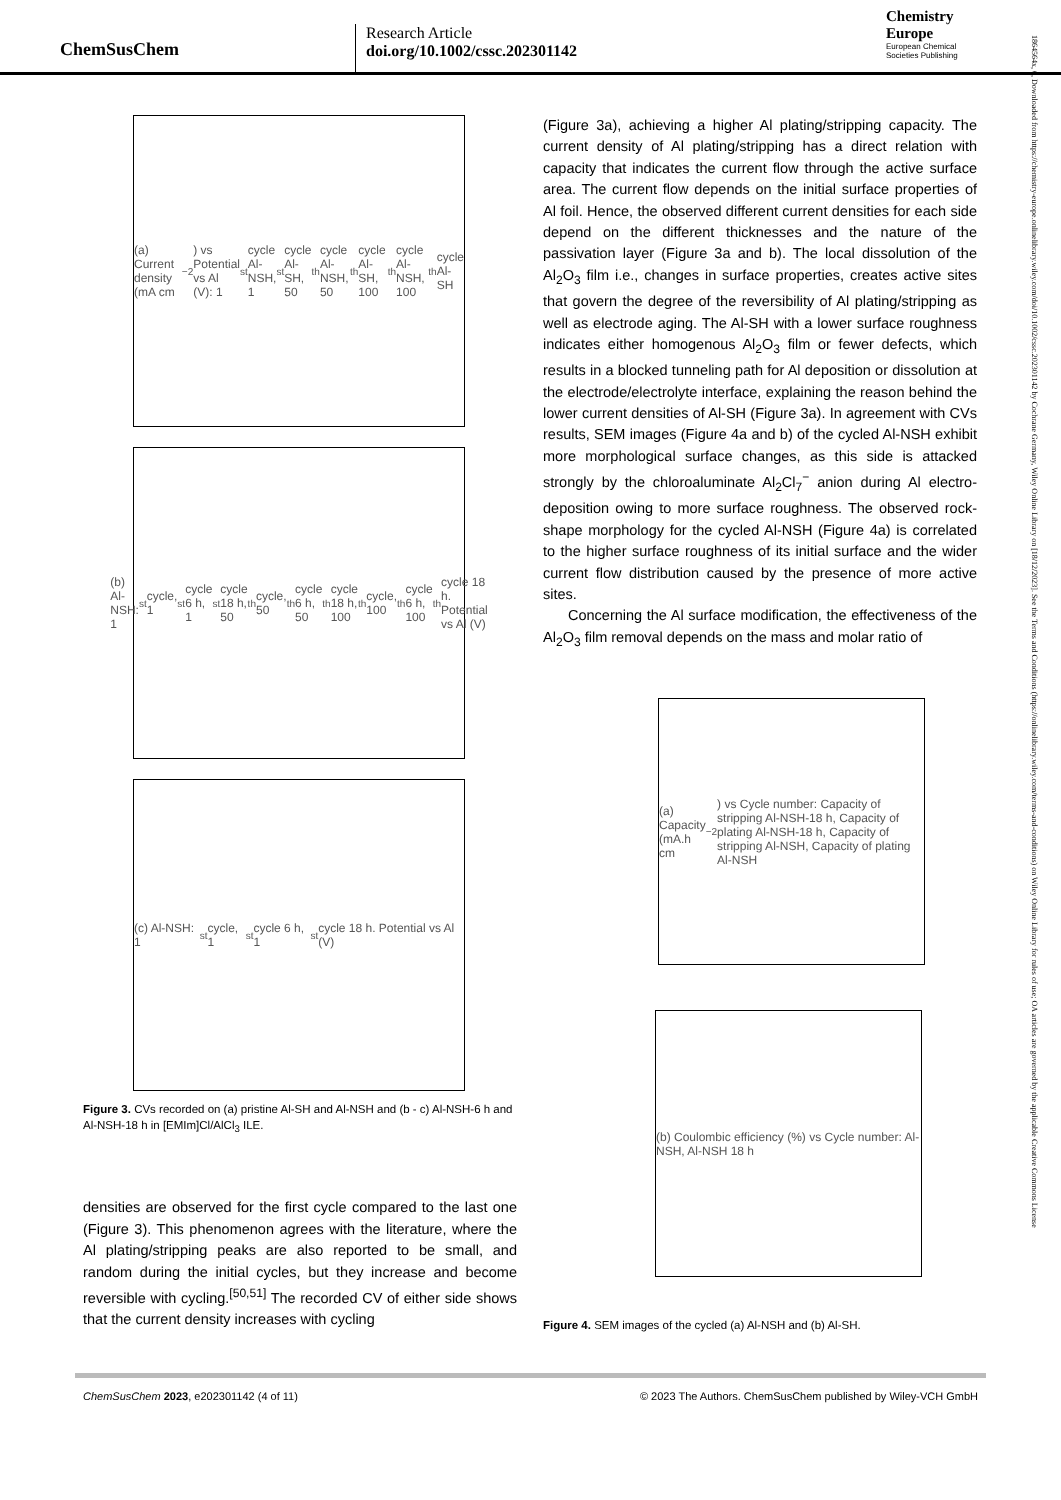ChemSusChem
Research Article
doi.org/10.1002/cssc.202301142
Chemistry
Europe
European Chemical
Societies Publishing
1864564x, 0, Downloaded from https://chemistry-europe.onlinelibrary.wiley.com/doi/10.1002/cssc.202301142 by Cochrane Germany, Wiley Online Library on [18/12/2023]. See the Terms and Conditions (https://onlinelibrary.wiley.com/terms-and-conditions) on Wiley Online Library for rules of use; OA articles are governed by the applicable Creative Commons License
(a) Current density (mA cm<sup>−2</sup>) vs Potential vs Al (V): 1<sup>st</sup> cycle Al-NSH, 1<sup>st</sup> cycle Al-SH, 50<sup>th</sup> cycle Al-NSH, 50<sup>th</sup> cycle Al-SH, 100<sup>th</sup> cycle Al-NSH, 100<sup>th</sup> cycle Al-SH
(b) Al-NSH: 1<sup>st</sup> cycle, 1<sup>st</sup> cycle 6 h, 1<sup>st</sup> cycle 18 h, 50<sup>th</sup> cycle, 50<sup>th</sup> cycle 6 h, 50<sup>th</sup> cycle 18 h, 100<sup>th</sup> cycle, 100<sup>th</sup> cycle 6 h, 100<sup>th</sup> cycle 18 h. Potential vs Al (V)
(c) Al-NSH: 1<sup>st</sup> cycle, 1<sup>st</sup> cycle 6 h, 1<sup>st</sup> cycle 18 h. Potential vs Al (V)
Figure 3. CVs recorded on (a) pristine Al-SH and Al-NSH and (b - c) Al-NSH-6 h and Al-NSH-18 h in [EMIm]Cl/AlCl<sub>3</sub> ILE.
densities are observed for the first cycle compared to the last one (Figure 3). This phenomenon agrees with the literature, where the Al plating/stripping peaks are also reported to be small, and random during the initial cycles, but they increase and become reversible with cycling.<sup>[50,51]</sup> The recorded CV of either side shows that the current density increases with cycling
(Figure 3a), achieving a higher Al plating/stripping capacity. The current density of Al plating/stripping has a direct relation with capacity that indicates the current flow through the active surface area. The current flow depends on the initial surface properties of Al foil. Hence, the observed different current densities for each side depend on the different thicknesses and the nature of the passivation layer (Figure 3a and b). The local dissolution of the Al<sub>2</sub>O<sub>3</sub> film i.e., changes in surface properties, creates active sites that govern the degree of the reversibility of Al plating/stripping as well as electrode aging. The Al-SH with a lower surface roughness indicates either homogenous Al<sub>2</sub>O<sub>3</sub> film or fewer defects, which results in a blocked tunneling path for Al deposition or dissolution at the electrode/electrolyte interface, explaining the reason behind the lower current densities of Al-SH (Figure 3a). In agreement with CVs results, SEM images (Figure 4a and b) of the cycled Al-NSH exhibit more morphological surface changes, as this side is attacked strongly by the chloroaluminate Al<sub>2</sub>Cl<sub>7</sub><sup>−</sup> anion during Al electro-deposition owing to more surface roughness. The observed rock-shape morphology for the cycled Al-NSH (Figure 4a) is correlated to the higher surface roughness of its initial surface and the wider current flow distribution caused by the presence of more active sites.
Concerning the Al surface modification, the effectiveness of the Al<sub>2</sub>O<sub>3</sub> film removal depends on the mass and molar ratio of
(a) Capacity (mA.h cm<sup>−2</sup>) vs Cycle number: Capacity of stripping Al-NSH-18 h, Capacity of plating Al-NSH-18 h, Capacity of stripping Al-NSH, Capacity of plating Al-NSH
(b) Coulombic efficiency (%) vs Cycle number: Al-NSH, Al-NSH 18 h
Figure 4. SEM images of the cycled (a) Al-NSH and (b) Al-SH.
ChemSusChem 2023, e202301142 (4 of 11) © 2023 The Authors. ChemSusChem published by Wiley-VCH GmbH